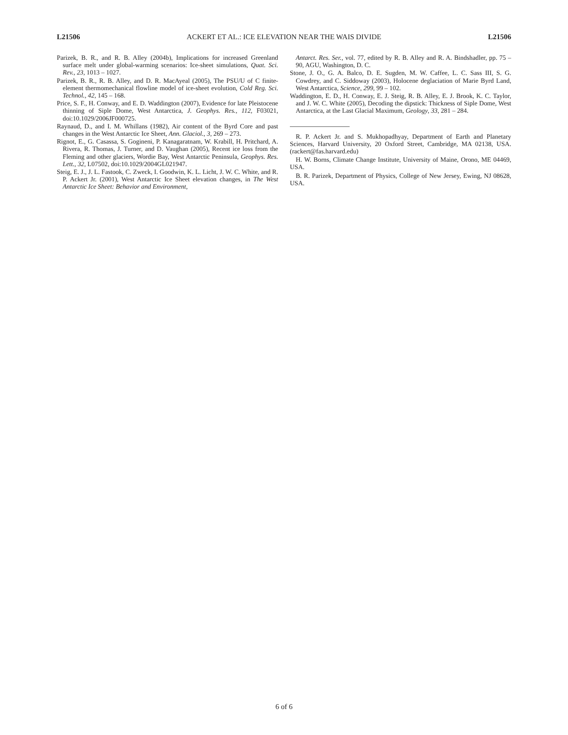L21506 ACKERT ET AL.: ICE ELEVATION NEAR THE WAIS DIVIDE L21506
Parizek, B. R., and R. B. Alley (2004b), Implications for increased Greenland surface melt under global-warming scenarios: Ice-sheet simulations, Quat. Sci. Rev., 23, 1013 – 1027.
Parizek, B. R., R. B. Alley, and D. R. MacAyeal (2005), The PSU/U of C finite-element thermomechanical flowline model of ice-sheet evolution, Cold Reg. Sci. Technol., 42, 145 – 168.
Price, S. F., H. Conway, and E. D. Waddington (2007), Evidence for late Pleistocene thinning of Siple Dome, West Antarctica, J. Geophys. Res., 112, F03021, doi:10.1029/2006JF000725.
Raynaud, D., and I. M. Whillans (1982), Air content of the Byrd Core and past changes in the West Antarctic Ice Sheet, Ann. Glaciol., 3, 269 – 273.
Rignot, E., G. Casassa, S. Gogineni, P. Kanagaratnam, W. Krabill, H. Pritchard, A. Rivera, R. Thomas, J. Turner, and D. Vaughan (2005), Recent ice loss from the Fleming and other glaciers, Wordie Bay, West Antarctic Peninsula, Geophys. Res. Lett., 32, L07502, doi:10.1029/2004GL021947.
Steig, E. J., J. L. Fastook, C. Zweck, I. Goodwin, K. L. Licht, J. W. C. White, and R. P. Ackert Jr. (2001), West Antarctic Ice Sheet elevation changes, in The West Antarctic Ice Sheet: Behavior and Environment,
Antarct. Res. Ser., vol. 77, edited by R. B. Alley and R. A. Bindshadler, pp. 75 – 90, AGU, Washington, D. C.
Stone, J. O., G. A. Balco, D. E. Sugden, M. W. Caffee, L. C. Sass III, S. G. Cowdrey, and C. Siddoway (2003), Holocene deglaciation of Marie Byrd Land, West Antarctica, Science, 299, 99 – 102.
Waddington, E. D., H. Conway, E. J. Steig, R. B. Alley, E. J. Brook, K. C. Taylor, and J. W. C. White (2005), Decoding the dipstick: Thickness of Siple Dome, West Antarctica, at the Last Glacial Maximum, Geology, 33, 281 – 284.
R. P. Ackert Jr. and S. Mukhopadhyay, Department of Earth and Planetary Sciences, Harvard University, 20 Oxford Street, Cambridge, MA 02138, USA. (rackert@fas.harvard.edu)
H. W. Borns, Climate Change Institute, University of Maine, Orono, ME 04469, USA.
B. R. Parizek, Department of Physics, College of New Jersey, Ewing, NJ 08628, USA.
6 of 6